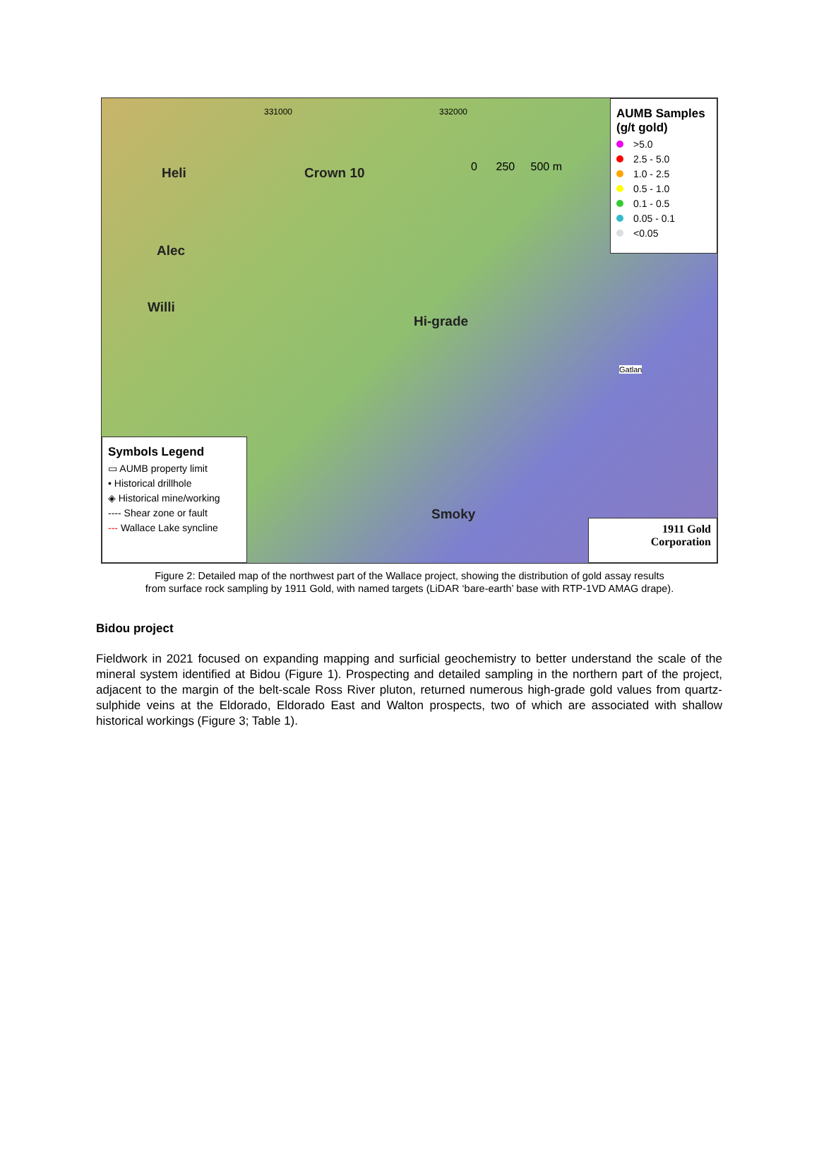331000 332000
Heli Crown 10
Alec
Willi
Hi-grade
Smoky
Gatlan
0 250 500 m
AUMB Samples (g/t gold)
>5.0
2.5 - 5.0
1.0 - 2.5
0.5 - 1.0
0.1 - 0.5
0.05 - 0.1
<0.05
Symbols Legend
▭ AUMB property limit
• Historical drillhole
◈ Historical mine/working
---- Shear zone or fault
--- Wallace Lake syncline
1911 Gold
Corporation
Figure 2: Detailed map of the northwest part of the Wallace project, showing the distribution of gold assay results
from surface rock sampling by 1911 Gold, with named targets (LiDAR ‘bare-earth’ base with RTP-1VD AMAG drape).
Bidou project
Fieldwork in 2021 focused on expanding mapping and surficial geochemistry to better understand the scale of the mineral system identified at Bidou (Figure 1). Prospecting and detailed sampling in the northern part of the project, adjacent to the margin of the belt-scale Ross River pluton, returned numerous high-grade gold values from quartz-sulphide veins at the Eldorado, Eldorado East and Walton prospects, two of which are associated with shallow historical workings (Figure 3; Table 1).